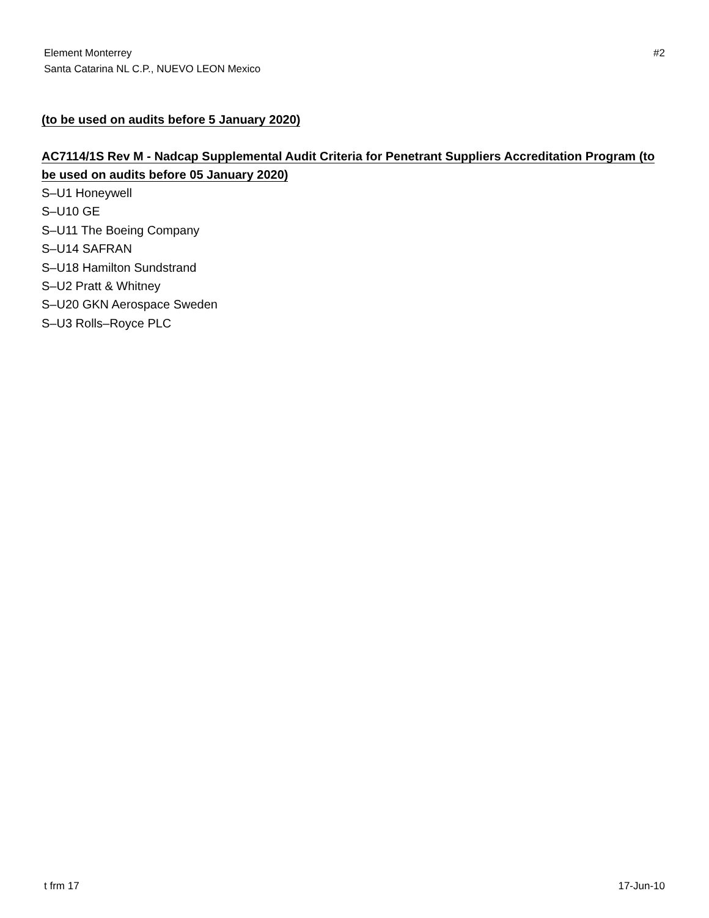Element Monterrey
Santa Catarina NL C.P., NUEVO LEON Mexico
#2
(to be used on audits before 5 January 2020)
AC7114/1S Rev M - Nadcap Supplemental Audit Criteria for Penetrant Suppliers Accreditation Program (to be used on audits before 05 January 2020)
S–U1 Honeywell
S–U10 GE
S–U11 The Boeing Company
S–U14 SAFRAN
S–U18 Hamilton Sundstrand
S–U2 Pratt & Whitney
S–U20 GKN Aerospace Sweden
S–U3 Rolls–Royce PLC
t frm 17 17-Jun-10